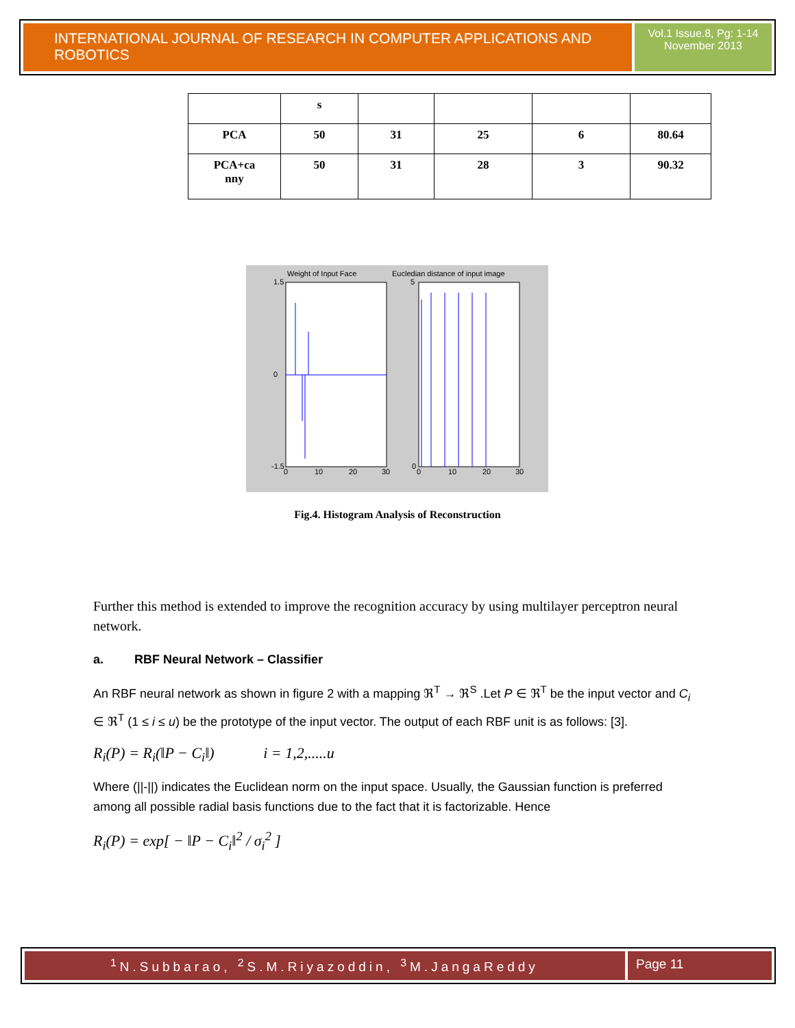INTERNATIONAL JOURNAL OF RESEARCH IN COMPUTER APPLICATIONS AND ROBOTICS
Vol.1 Issue.8, Pg: 1-14
November 2013
| | s | | | | |
| PCA | 50 | 31 | 25 | 6 | 80.64 |
| PCA+ca nny | 50 | 31 | 28 | 3 | 90.32 |
Weight of Input Face
Eucledian distance of input image
1.5
0
-1.5
5
0
0
10
20
30
0
10
20
30
Fig.4. Histogram Analysis of Reconstruction
Further this method is extended to improve the recognition accuracy by using multilayer perceptron neural network.
a. RBF Neural Network – Classifier
An RBF neural network as shown in figure 2 with a mapping ℜ<sup>T</sup> → ℜ<sup>S</sup> .Let P ∈ ℜ<sup>T</sup> be the input vector and C<sub>i</sub> ∈ ℜ<sup>T</sup> (1 ≤ i ≤ u) be the prototype of the input vector. The output of each RBF unit is as follows: [3].
R<sub>i</sub>(P) = R<sub>i</sub>(‖P − C<sub>i</sub>‖) i = 1,2,.....u
Where (||-||) indicates the Euclidean norm on the input space. Usually, the Gaussian function is preferred among all possible radial basis functions due to the fact that it is factorizable. Hence
R<sub>i</sub>(P) = exp[ − ‖P − C<sub>i</sub>‖<sup>2</sup> / σ<sub>i</sub><sup>2</sup> ]
<sup>1</sup> N.Subbarao, <sup>2</sup>S.M.Riyazoddin, <sup>3</sup>M.JangaReddy
Page 11